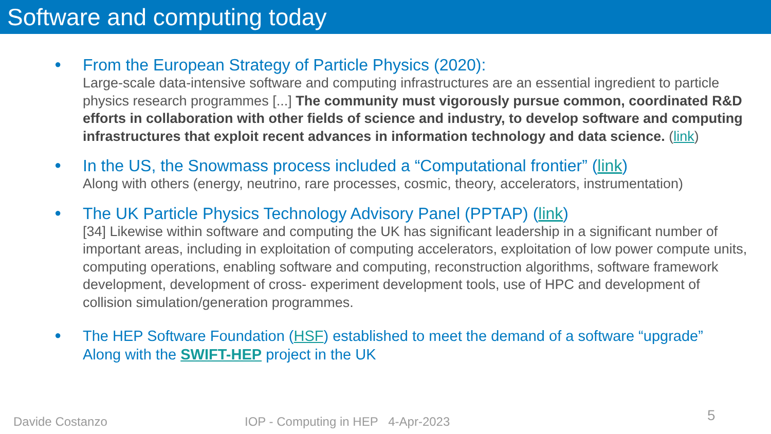Software and computing today
●
From the European Strategy of Particle Physics (2020):
Large-scale data-intensive software and computing infrastructures are an essential ingredient to particle physics research programmes [...] The community must vigorously pursue common, coordinated R&D efforts in collaboration with other fields of science and industry, to develop software and computing infrastructures that exploit recent advances in information technology and data science. (link)
●
In the US, the Snowmass process included a “Computational frontier” (link)
Along with others (energy, neutrino, rare processes, cosmic, theory, accelerators, instrumentation)
●
The UK Particle Physics Technology Advisory Panel (PPTAP) (link)
[34] Likewise within software and computing the UK has significant leadership in a significant number of important areas, including in exploitation of computing accelerators, exploitation of low power compute units, computing operations, enabling software and computing, reconstruction algorithms, software framework development, development of cross- experiment development tools, use of HPC and development of collision simulation/generation programmes.
●
The HEP Software Foundation (HSF) established to meet the demand of a software “upgrade”
Along with the SWIFT-HEP project in the UK
Davide Costanzo IOP - Computing in HEP 4-Apr-2023 5